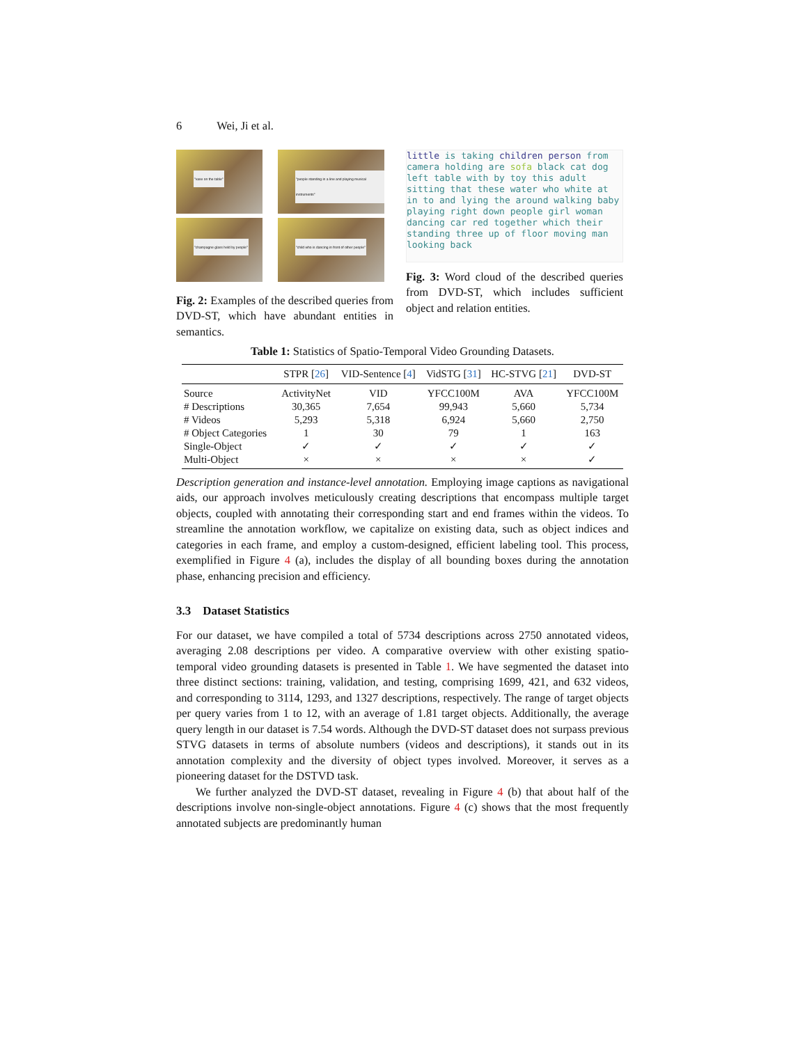6 Wei, Ji et al.
"vase on the table"
"people standing in a line and playing musical instruments"
"champagne glass held by people"
"child who is dancing in front of other people"
Fig. 2: Examples of the described queries from DVD-ST, which have abundant entities in semantics.
little is taking children person from camera holding are sofa black cat dog left table with by toy this adult sitting that these water who white at in to and lying the around walking baby playing right down people girl woman dancing car red together which their standing three up of floor moving man looking back
Fig. 3: Word cloud of the described queries from DVD-ST, which includes sufficient object and relation entities.
Table 1: Statistics of Spatio-Temporal Video Grounding Datasets.
| | STPR [ 26 ] | VID-Sentence [ 4 ] | VidSTG [ 31 ] | HC-STVG [ 21 ] | DVD-ST |
| --- | --- | --- | --- | --- | --- |
| Source | ActivityNet | VID | YFCC100M | AVA | YFCC100M |
| # Descriptions | 30,365 | 7,654 | 99,943 | 5,660 | 5,734 |
| # Videos | 5,293 | 5,318 | 6,924 | 5,660 | 2,750 |
| # Object Categories | 1 | 30 | 79 | 1 | 163 |
| Single-Object | ✓ | ✓ | ✓ | ✓ | ✓ |
| Multi-Object | × | × | × | × | ✓ |
Description generation and instance-level annotation. Employing image captions as navigational aids, our approach involves meticulously creating descriptions that encompass multiple target objects, coupled with annotating their corresponding start and end frames within the videos. To streamline the annotation workflow, we capitalize on existing data, such as object indices and categories in each frame, and employ a custom-designed, efficient labeling tool. This process, exemplified in Figure 4 (a), includes the display of all bounding boxes during the annotation phase, enhancing precision and efficiency.
3.3 Dataset Statistics
For our dataset, we have compiled a total of 5734 descriptions across 2750 annotated videos, averaging 2.08 descriptions per video. A comparative overview with other existing spatio-temporal video grounding datasets is presented in Table 1. We have segmented the dataset into three distinct sections: training, validation, and testing, comprising 1699, 421, and 632 videos, and corresponding to 3114, 1293, and 1327 descriptions, respectively. The range of target objects per query varies from 1 to 12, with an average of 1.81 target objects. Additionally, the average query length in our dataset is 7.54 words. Although the DVD-ST dataset does not surpass previous STVG datasets in terms of absolute numbers (videos and descriptions), it stands out in its annotation complexity and the diversity of object types involved. Moreover, it serves as a pioneering dataset for the DSTVD task.
We further analyzed the DVD-ST dataset, revealing in Figure 4 (b) that about half of the descriptions involve non-single-object annotations. Figure 4 (c) shows that the most frequently annotated subjects are predominantly human